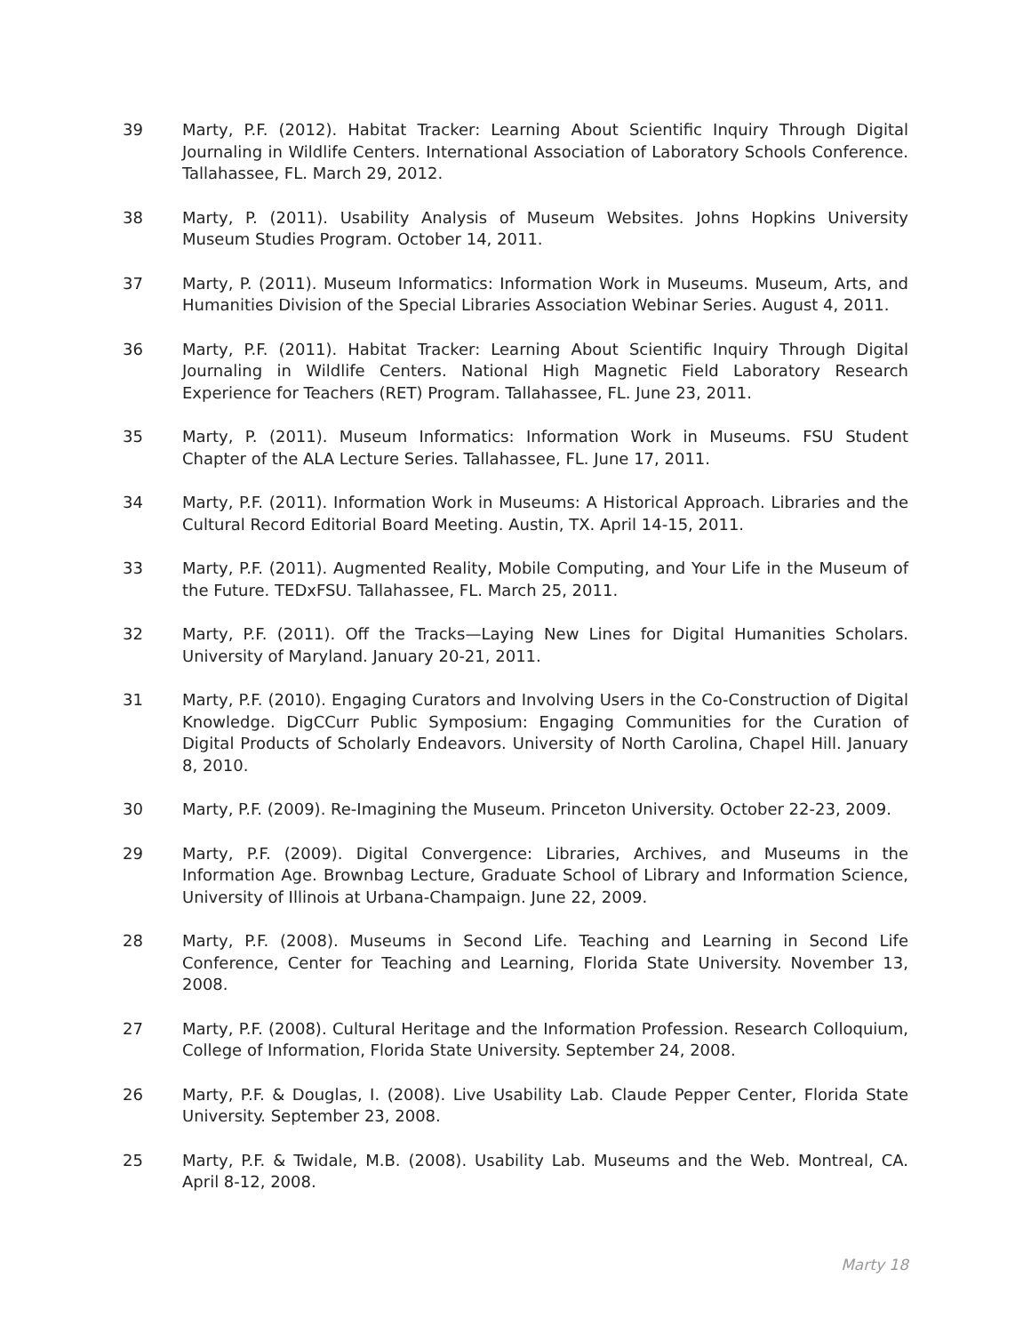39 Marty, P.F. (2012). Habitat Tracker: Learning About Scientific Inquiry Through Digital Journaling in Wildlife Centers. International Association of Laboratory Schools Conference. Tallahassee, FL. March 29, 2012.
38 Marty, P. (2011). Usability Analysis of Museum Websites. Johns Hopkins University Museum Studies Program. October 14, 2011.
37 Marty, P. (2011). Museum Informatics: Information Work in Museums. Museum, Arts, and Humanities Division of the Special Libraries Association Webinar Series. August 4, 2011.
36 Marty, P.F. (2011). Habitat Tracker: Learning About Scientific Inquiry Through Digital Journaling in Wildlife Centers. National High Magnetic Field Laboratory Research Experience for Teachers (RET) Program. Tallahassee, FL. June 23, 2011.
35 Marty, P. (2011). Museum Informatics: Information Work in Museums. FSU Student Chapter of the ALA Lecture Series. Tallahassee, FL. June 17, 2011.
34 Marty, P.F. (2011). Information Work in Museums: A Historical Approach. Libraries and the Cultural Record Editorial Board Meeting. Austin, TX. April 14-15, 2011.
33 Marty, P.F. (2011). Augmented Reality, Mobile Computing, and Your Life in the Museum of the Future. TEDxFSU. Tallahassee, FL. March 25, 2011.
32 Marty, P.F. (2011). Off the Tracks—Laying New Lines for Digital Humanities Scholars. University of Maryland. January 20-21, 2011.
31 Marty, P.F. (2010). Engaging Curators and Involving Users in the Co-Construction of Digital Knowledge. DigCCurr Public Symposium: Engaging Communities for the Curation of Digital Products of Scholarly Endeavors. University of North Carolina, Chapel Hill. January 8, 2010.
30 Marty, P.F. (2009). Re-Imagining the Museum. Princeton University. October 22-23, 2009.
29 Marty, P.F. (2009). Digital Convergence: Libraries, Archives, and Museums in the Information Age. Brownbag Lecture, Graduate School of Library and Information Science, University of Illinois at Urbana-Champaign. June 22, 2009.
28 Marty, P.F. (2008). Museums in Second Life. Teaching and Learning in Second Life Conference, Center for Teaching and Learning, Florida State University. November 13, 2008.
27 Marty, P.F. (2008). Cultural Heritage and the Information Profession. Research Colloquium, College of Information, Florida State University. September 24, 2008.
26 Marty, P.F. & Douglas, I. (2008). Live Usability Lab. Claude Pepper Center, Florida State University. September 23, 2008.
25 Marty, P.F. & Twidale, M.B. (2008). Usability Lab. Museums and the Web. Montreal, CA. April 8-12, 2008.
Marty 18